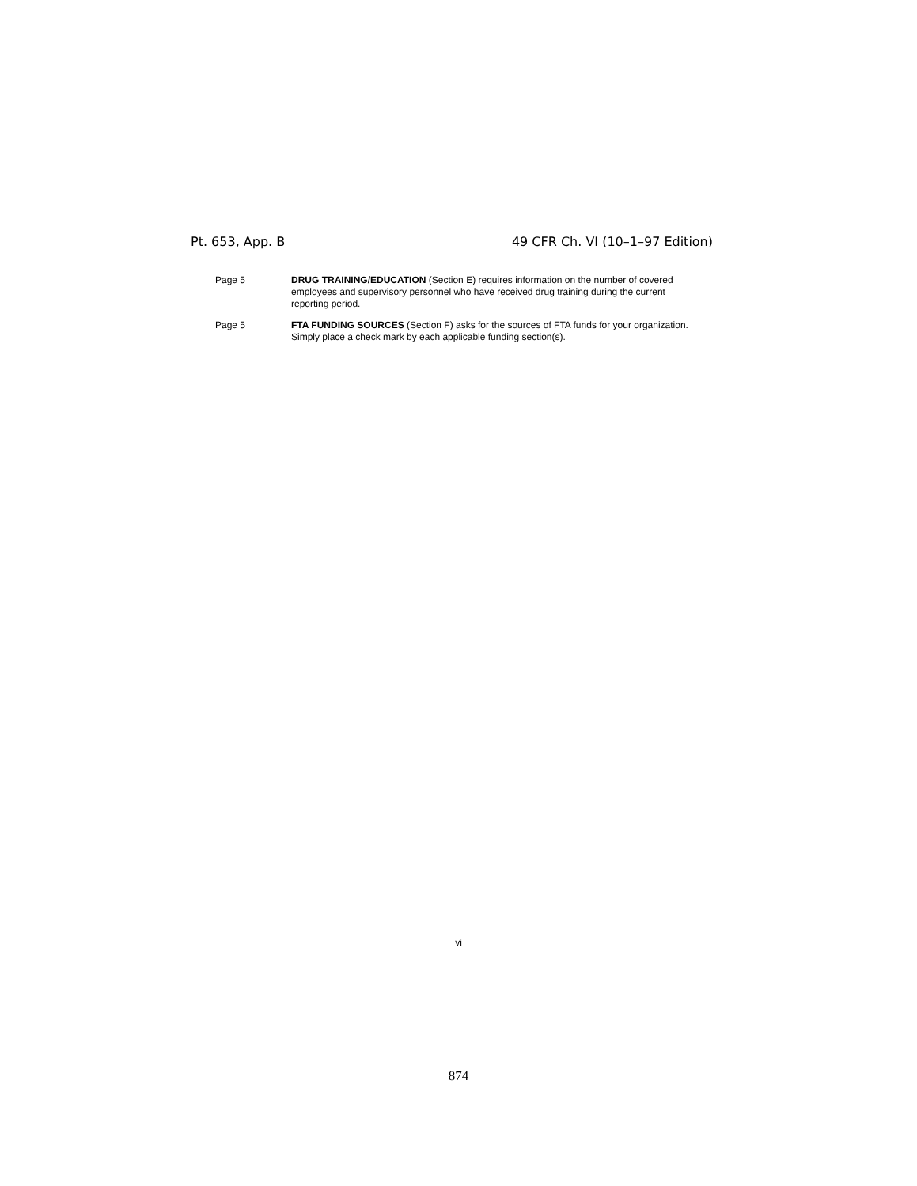Pt. 653, App. B 49 CFR Ch. VI (10–1–97 Edition)
Page 5 DRUG TRAINING/EDUCATION (Section E) requires information on the number of covered employees and supervisory personnel who have received drug training during the current reporting period.
Page 5 FTA FUNDING SOURCES (Section F) asks for the sources of FTA funds for your organization. Simply place a check mark by each applicable funding section(s).
vi
874